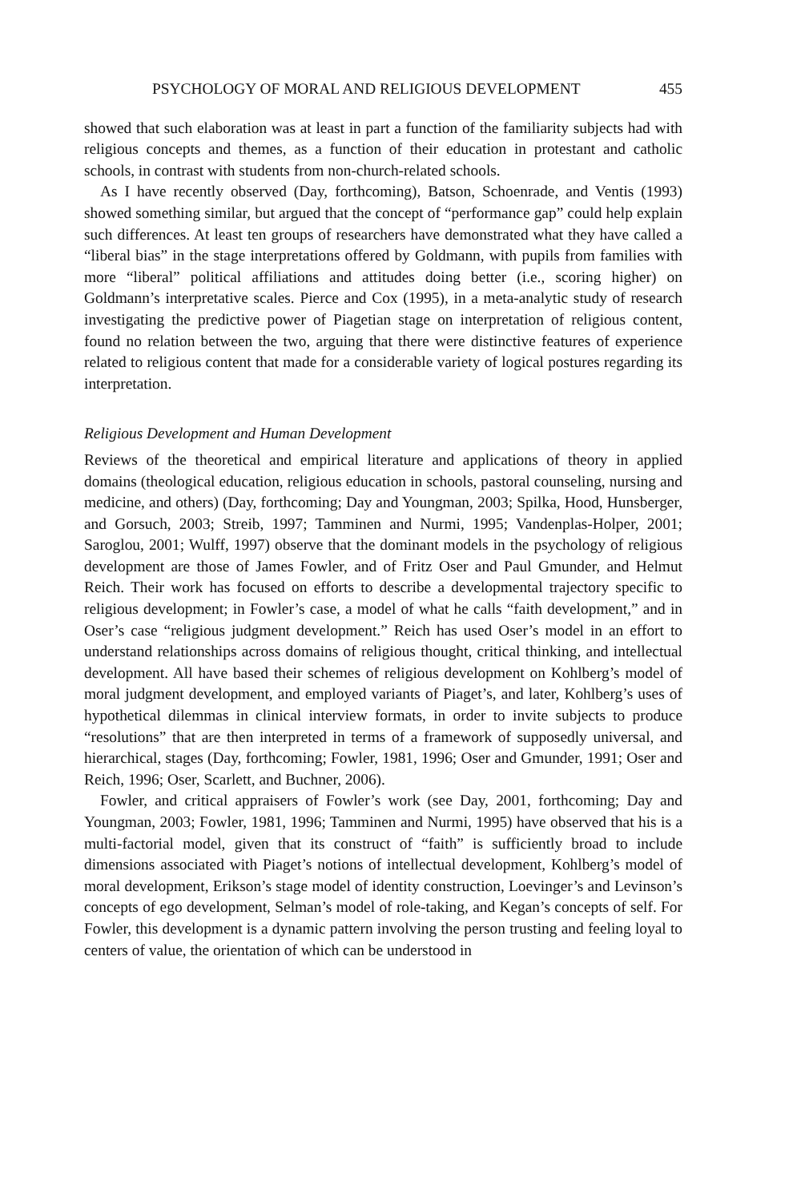PSYCHOLOGY OF MORAL AND RELIGIOUS DEVELOPMENT 455
showed that such elaboration was at least in part a function of the familiarity subjects had with religious concepts and themes, as a function of their education in protestant and catholic schools, in contrast with students from non-church-related schools.
As I have recently observed (Day, forthcoming), Batson, Schoenrade, and Ventis (1993) showed something similar, but argued that the concept of “performance gap” could help explain such differences. At least ten groups of researchers have demonstrated what they have called a “liberal bias” in the stage interpretations offered by Goldmann, with pupils from families with more “liberal” political affiliations and attitudes doing better (i.e., scoring higher) on Goldmann’s interpretative scales. Pierce and Cox (1995), in a meta-analytic study of research investigating the predictive power of Piagetian stage on interpretation of religious content, found no relation between the two, arguing that there were distinctive features of experience related to religious content that made for a considerable variety of logical postures regarding its interpretation.
Religious Development and Human Development
Reviews of the theoretical and empirical literature and applications of theory in applied domains (theological education, religious education in schools, pastoral counseling, nursing and medicine, and others) (Day, forthcoming; Day and Youngman, 2003; Spilka, Hood, Hunsberger, and Gorsuch, 2003; Streib, 1997; Tamminen and Nurmi, 1995; Vandenplas-Holper, 2001; Saroglou, 2001; Wulff, 1997) observe that the dominant models in the psychology of religious development are those of James Fowler, and of Fritz Oser and Paul Gmunder, and Helmut Reich. Their work has focused on efforts to describe a developmental trajectory specific to religious development; in Fowler’s case, a model of what he calls “faith development,” and in Oser’s case “religious judgment development.” Reich has used Oser’s model in an effort to understand relationships across domains of religious thought, critical thinking, and intellectual development. All have based their schemes of religious development on Kohlberg’s model of moral judgment development, and employed variants of Piaget’s, and later, Kohlberg’s uses of hypothetical dilemmas in clinical interview formats, in order to invite subjects to produce “resolutions” that are then interpreted in terms of a framework of supposedly universal, and hierarchical, stages (Day, forthcoming; Fowler, 1981, 1996; Oser and Gmunder, 1991; Oser and Reich, 1996; Oser, Scarlett, and Buchner, 2006).
Fowler, and critical appraisers of Fowler’s work (see Day, 2001, forthcoming; Day and Youngman, 2003; Fowler, 1981, 1996; Tamminen and Nurmi, 1995) have observed that his is a multi-factorial model, given that its construct of “faith” is sufficiently broad to include dimensions associated with Piaget’s notions of intellectual development, Kohlberg’s model of moral development, Erikson’s stage model of identity construction, Loevinger’s and Levinson’s concepts of ego development, Selman’s model of role-taking, and Kegan’s concepts of self. For Fowler, this development is a dynamic pattern involving the person trusting and feeling loyal to centers of value, the orientation of which can be understood in